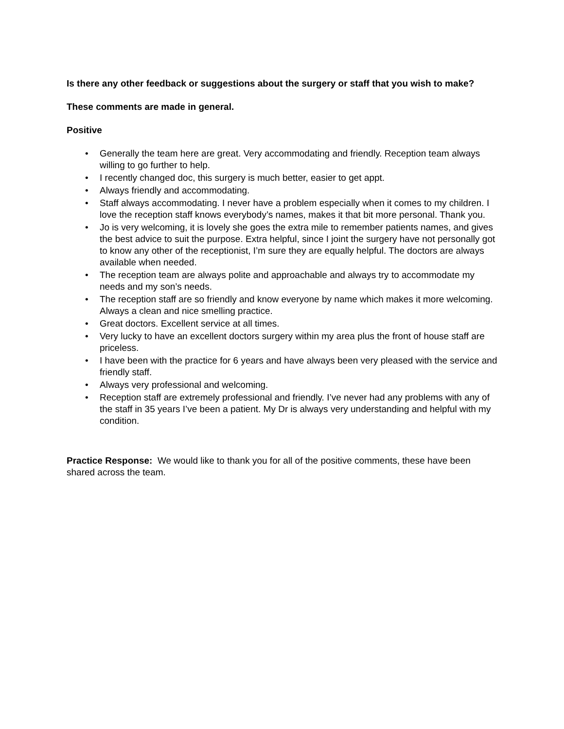Is there any other feedback or suggestions about the surgery or staff that you wish to make?
These comments are made in general.
Positive
• Generally the team here are great. Very accommodating and friendly. Reception team always willing to go further to help.
• I recently changed doc, this surgery is much better, easier to get appt.
• Always friendly and accommodating.
• Staff always accommodating. I never have a problem especially when it comes to my children. I love the reception staff knows everybody’s names, makes it that bit more personal. Thank you.
• Jo is very welcoming, it is lovely she goes the extra mile to remember patients names, and gives the best advice to suit the purpose. Extra helpful, since I joint the surgery have not personally got to know any other of the receptionist, I’m sure they are equally helpful. The doctors are always available when needed.
• The reception team are always polite and approachable and always try to accommodate my needs and my son’s needs.
• The reception staff are so friendly and know everyone by name which makes it more welcoming. Always a clean and nice smelling practice.
• Great doctors. Excellent service at all times.
• Very lucky to have an excellent doctors surgery within my area plus the front of house staff are priceless.
• I have been with the practice for 6 years and have always been very pleased with the service and friendly staff.
• Always very professional and welcoming.
• Reception staff are extremely professional and friendly. I’ve never had any problems with any of the staff in 35 years I’ve been a patient. My Dr is always very understanding and helpful with my condition.
Practice Response: We would like to thank you for all of the positive comments, these have been shared across the team.